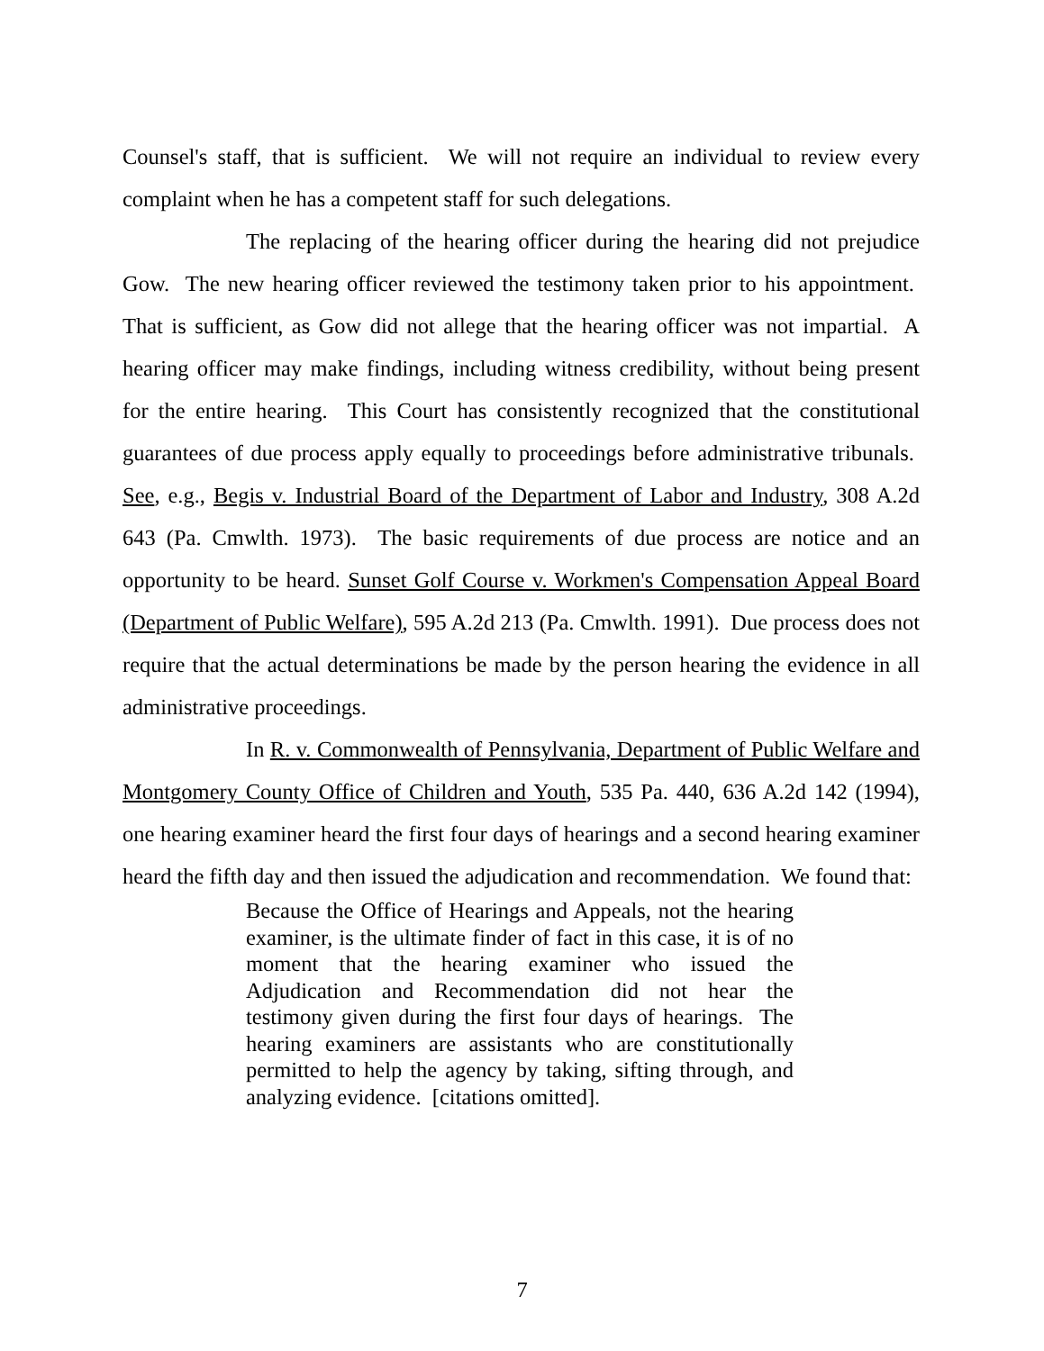Counsel's staff, that is sufficient. We will not require an individual to review every complaint when he has a competent staff for such delegations.
The replacing of the hearing officer during the hearing did not prejudice Gow. The new hearing officer reviewed the testimony taken prior to his appointment. That is sufficient, as Gow did not allege that the hearing officer was not impartial. A hearing officer may make findings, including witness credibility, without being present for the entire hearing. This Court has consistently recognized that the constitutional guarantees of due process apply equally to proceedings before administrative tribunals. See, e.g., Begis v. Industrial Board of the Department of Labor and Industry, 308 A.2d 643 (Pa. Cmwlth. 1973). The basic requirements of due process are notice and an opportunity to be heard. Sunset Golf Course v. Workmen's Compensation Appeal Board (Department of Public Welfare), 595 A.2d 213 (Pa. Cmwlth. 1991). Due process does not require that the actual determinations be made by the person hearing the evidence in all administrative proceedings.
In R. v. Commonwealth of Pennsylvania, Department of Public Welfare and Montgomery County Office of Children and Youth, 535 Pa. 440, 636 A.2d 142 (1994), one hearing examiner heard the first four days of hearings and a second hearing examiner heard the fifth day and then issued the adjudication and recommendation. We found that:
Because the Office of Hearings and Appeals, not the hearing examiner, is the ultimate finder of fact in this case, it is of no moment that the hearing examiner who issued the Adjudication and Recommendation did not hear the testimony given during the first four days of hearings. The hearing examiners are assistants who are constitutionally permitted to help the agency by taking, sifting through, and analyzing evidence. [citations omitted].
7